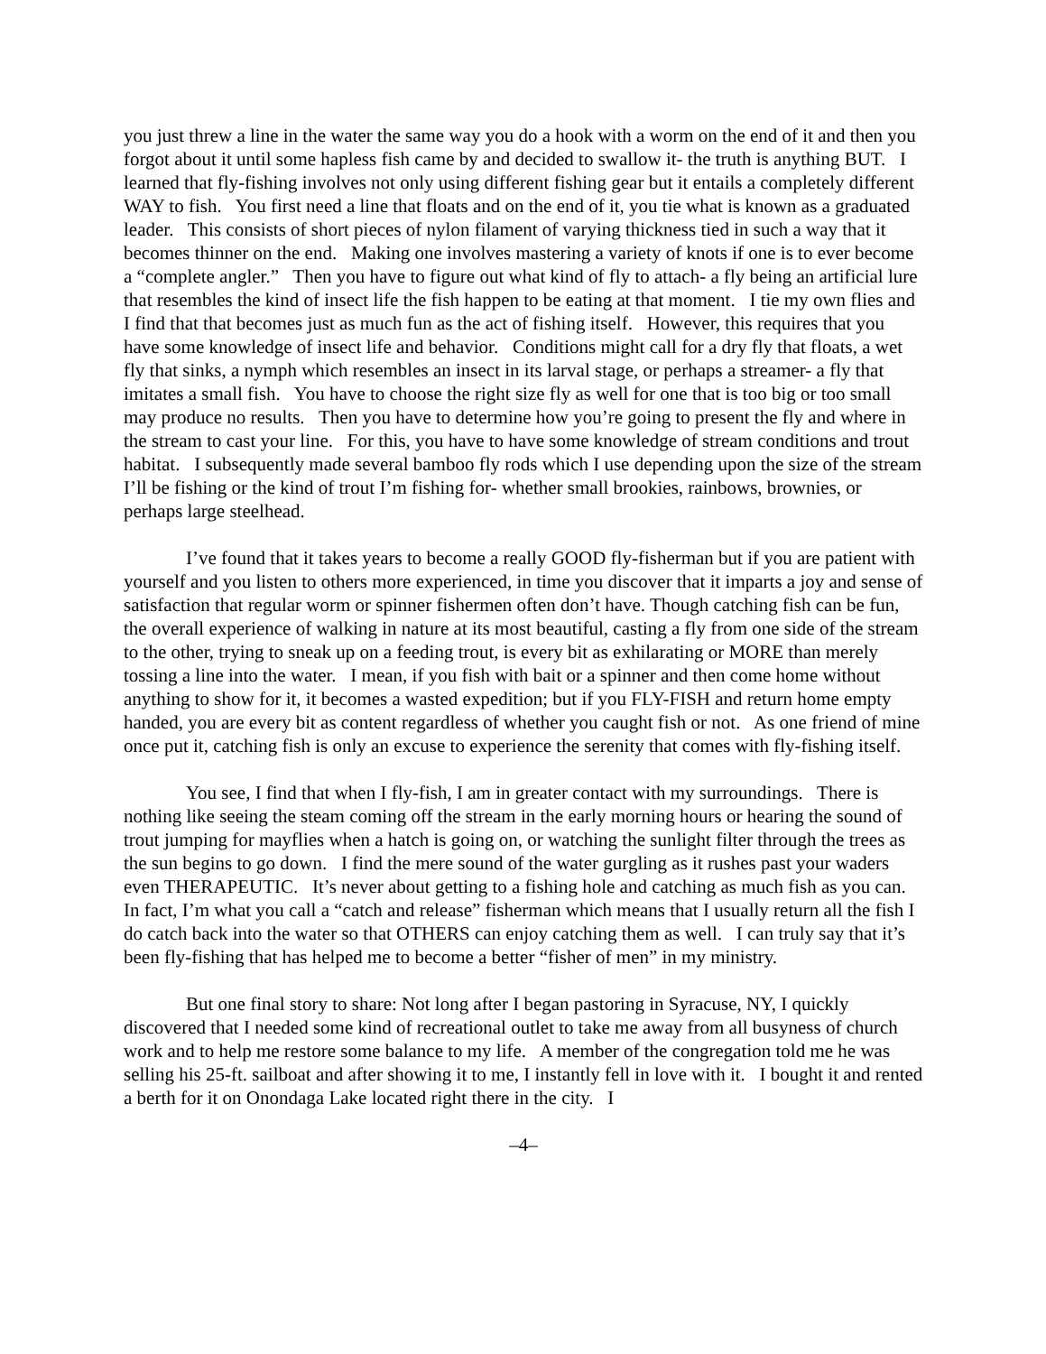you just threw a line in the water the same way you do a hook with a worm on the end of it and then you forgot about it until some hapless fish came by and decided to swallow it- the truth is anything BUT. I learned that fly-fishing involves not only using different fishing gear but it entails a completely different WAY to fish. You first need a line that floats and on the end of it, you tie what is known as a graduated leader. This consists of short pieces of nylon filament of varying thickness tied in such a way that it becomes thinner on the end. Making one involves mastering a variety of knots if one is to ever become a “complete angler.” Then you have to figure out what kind of fly to attach- a fly being an artificial lure that resembles the kind of insect life the fish happen to be eating at that moment. I tie my own flies and I find that that becomes just as much fun as the act of fishing itself. However, this requires that you have some knowledge of insect life and behavior. Conditions might call for a dry fly that floats, a wet fly that sinks, a nymph which resembles an insect in its larval stage, or perhaps a streamer- a fly that imitates a small fish. You have to choose the right size fly as well for one that is too big or too small may produce no results. Then you have to determine how you’re going to present the fly and where in the stream to cast your line. For this, you have to have some knowledge of stream conditions and trout habitat. I subsequently made several bamboo fly rods which I use depending upon the size of the stream I’ll be fishing or the kind of trout I’m fishing for- whether small brookies, rainbows, brownies, or perhaps large steelhead.
I’ve found that it takes years to become a really GOOD fly-fisherman but if you are patient with yourself and you listen to others more experienced, in time you discover that it imparts a joy and sense of satisfaction that regular worm or spinner fishermen often don’t have. Though catching fish can be fun, the overall experience of walking in nature at its most beautiful, casting a fly from one side of the stream to the other, trying to sneak up on a feeding trout, is every bit as exhilarating or MORE than merely tossing a line into the water. I mean, if you fish with bait or a spinner and then come home without anything to show for it, it becomes a wasted expedition; but if you FLY-FISH and return home empty handed, you are every bit as content regardless of whether you caught fish or not. As one friend of mine once put it, catching fish is only an excuse to experience the serenity that comes with fly-fishing itself.
You see, I find that when I fly-fish, I am in greater contact with my surroundings. There is nothing like seeing the steam coming off the stream in the early morning hours or hearing the sound of trout jumping for mayflies when a hatch is going on, or watching the sunlight filter through the trees as the sun begins to go down. I find the mere sound of the water gurgling as it rushes past your waders even THERAPEUTIC. It’s never about getting to a fishing hole and catching as much fish as you can. In fact, I’m what you call a “catch and release” fisherman which means that I usually return all the fish I do catch back into the water so that OTHERS can enjoy catching them as well. I can truly say that it’s been fly-fishing that has helped me to become a better “fisher of men” in my ministry.
But one final story to share: Not long after I began pastoring in Syracuse, NY, I quickly discovered that I needed some kind of recreational outlet to take me away from all busyness of church work and to help me restore some balance to my life. A member of the congregation told me he was selling his 25-ft. sailboat and after showing it to me, I instantly fell in love with it. I bought it and rented a berth for it on Onondaga Lake located right there in the city. I
–4–